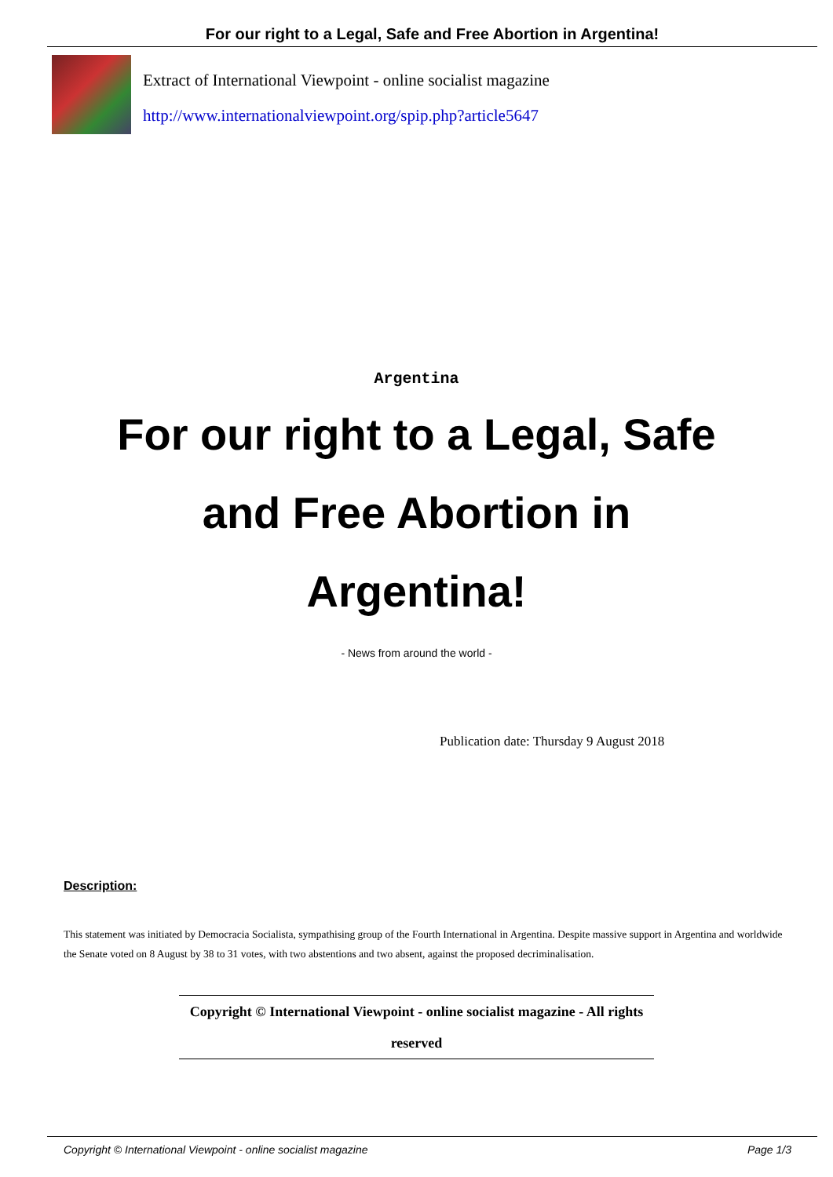For our right to a Legal, Safe and Free Abortion in Argentina!
Extract of International Viewpoint - online socialist magazine
http://www.internationalviewpoint.org/spip.php?article5647
Argentina
For our right to a Legal, Safe and Free Abortion in Argentina!
- News from around the world -
Publication date: Thursday 9 August 2018
Description:
This statement was initiated by Democracia Socialista, sympathising group of the Fourth International in Argentina. Despite massive support in Argentina and worldwide the Senate voted on 8 August by 38 to 31 votes, with two abstentions and two absent, against the proposed decriminalisation.
Copyright © International Viewpoint - online socialist magazine - All rights reserved
Copyright © International Viewpoint - online socialist magazine Page 1/3